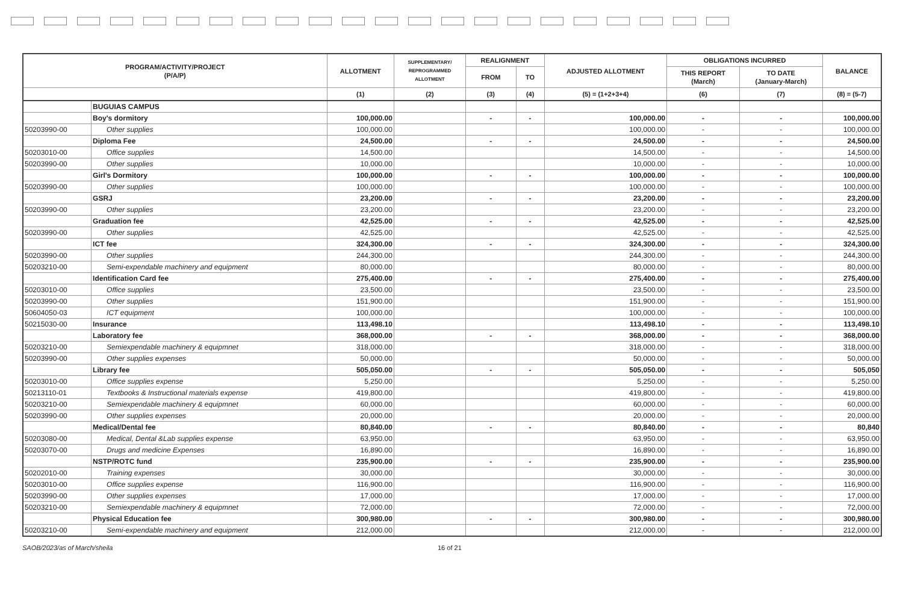| PROGRAM/ACTIVITY/PROJECT (P/A/P) | | ALLOTMENT | SUPPLEMENTARY/ REPROGRAMMED ALLOTMENT | REALIGNMENT | | ADJUSTED ALLOTMENT | OBLIGATIONS INCURRED | | BALANCE |
| --- | --- | --- | --- | --- | --- | --- | --- | --- | --- |
| | | | | FROM | TO | | THIS REPORT (March) | TO DATE (January-March) | |
| | | (1) | (2) | (3) | (4) | (5) = (1+2+3+4) | (6) | (7) | (8) = (5-7) |
| | BUGUIAS CAMPUS | | | | | | | | |
| | Boy's dormitory | 100,000.00 | | - | - | 100,000.00 | - | - | 100,000.00 |
| 50203990-00 | Other supplies | 100,000.00 | | | | 100,000.00 | - | - | 100,000.00 |
| | Diploma Fee | 24,500.00 | | - | - | 24,500.00 | - | - | 24,500.00 |
| 50203010-00 | Office supplies | 14,500.00 | | | | 14,500.00 | - | - | 14,500.00 |
| 50203990-00 | Other supplies | 10,000.00 | | | | 10,000.00 | - | - | 10,000.00 |
| | Girl's Dormitory | 100,000.00 | | - | - | 100,000.00 | - | - | 100,000.00 |
| 50203990-00 | Other supplies | 100,000.00 | | | | 100,000.00 | - | - | 100,000.00 |
| | GSRJ | 23,200.00 | | - | - | 23,200.00 | - | - | 23,200.00 |
| 50203990-00 | Other supplies | 23,200.00 | | | | 23,200.00 | - | - | 23,200.00 |
| | Graduation fee | 42,525.00 | | - | - | 42,525.00 | - | - | 42,525.00 |
| 50203990-00 | Other supplies | 42,525.00 | | | | 42,525.00 | - | - | 42,525.00 |
| | ICT fee | 324,300.00 | | - | - | 324,300.00 | - | - | 324,300.00 |
| 50203990-00 | Other supplies | 244,300.00 | | | | 244,300.00 | - | - | 244,300.00 |
| 50203210-00 | Semi-expendable machinery and equipment | 80,000.00 | | | | 80,000.00 | - | - | 80,000.00 |
| | Identification Card fee | 275,400.00 | | - | - | 275,400.00 | - | - | 275,400.00 |
| 50203010-00 | Office supplies | 23,500.00 | | | | 23,500.00 | - | - | 23,500.00 |
| 50203990-00 | Other supplies | 151,900.00 | | | | 151,900.00 | - | - | 151,900.00 |
| 50604050-03 | ICT equipment | 100,000.00 | | | | 100,000.00 | - | - | 100,000.00 |
| 50215030-00 | Insurance | 113,498.10 | | | | 113,498.10 | - | - | 113,498.10 |
| | Laboratory fee | 368,000.00 | | - | - | 368,000.00 | - | - | 368,000.00 |
| 50203210-00 | Semiexpendable machinery & equipmnet | 318,000.00 | | | | 318,000.00 | - | - | 318,000.00 |
| 50203990-00 | Other supplies expenses | 50,000.00 | | | | 50,000.00 | - | - | 50,000.00 |
| | Library fee | 505,050.00 | | - | - | 505,050.00 | - | - | 505,050 |
| 50203010-00 | Office supplies expense | 5,250.00 | | | | 5,250.00 | - | - | 5,250.00 |
| 50213110-01 | Textbooks & Instructional materials expense | 419,800.00 | | | | 419,800.00 | - | - | 419,800.00 |
| 50203210-00 | Semiexpendable machinery & equipmnet | 60,000.00 | | | | 60,000.00 | - | - | 60,000.00 |
| 50203990-00 | Other supplies expenses | 20,000.00 | | | | 20,000.00 | - | - | 20,000.00 |
| | Medical/Dental fee | 80,840.00 | | - | - | 80,840.00 | - | - | 80,840 |
| 50203080-00 | Medical, Dental &Lab supplies expense | 63,950.00 | | | | 63,950.00 | - | - | 63,950.00 |
| 50203070-00 | Drugs and medicine Expenses | 16,890.00 | | | | 16,890.00 | - | - | 16,890.00 |
| | NSTP/ROTC fund | 235,900.00 | | - | - | 235,900.00 | - | - | 235,900.00 |
| 50202010-00 | Training expenses | 30,000.00 | | | | 30,000.00 | - | - | 30,000.00 |
| 50203010-00 | Office supplies expense | 116,900.00 | | | | 116,900.00 | - | - | 116,900.00 |
| 50203990-00 | Other supplies expenses | 17,000.00 | | | | 17,000.00 | - | - | 17,000.00 |
| 50203210-00 | Semiexpendable machinery & equipmnet | 72,000.00 | | | | 72,000.00 | - | - | 72,000.00 |
| | Physical Education fee | 300,980.00 | | - | - | 300,980.00 | - | - | 300,980.00 |
| 50203210-00 | Semi-expendable machinery and equipment | 212,000.00 | | | | 212,000.00 | - | - | 212,000.00 |
SAOB/2023/as of March/sheila 16 of 21